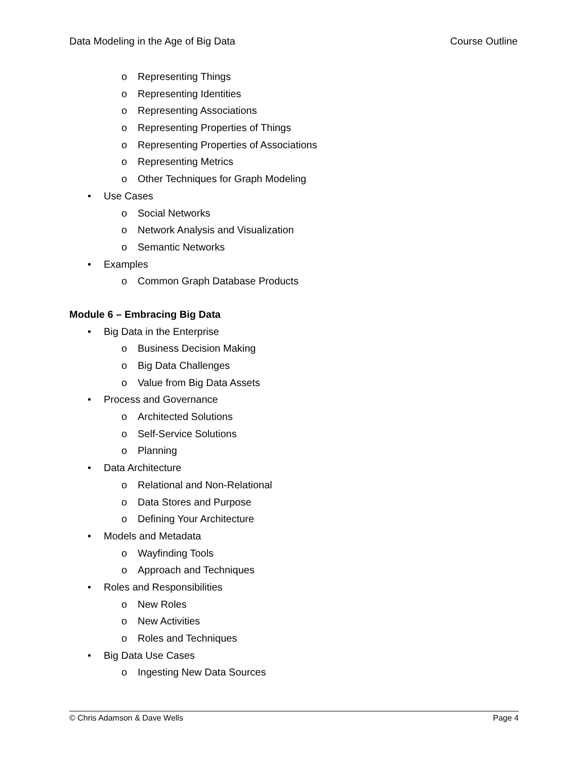Data Modeling in the Age of Big Data Course Outline
o Representing Things
o Representing Identities
o Representing Associations
o Representing Properties of Things
o Representing Properties of Associations
o Representing Metrics
o Other Techniques for Graph Modeling
• Use Cases
o Social Networks
o Network Analysis and Visualization
o Semantic Networks
• Examples
o Common Graph Database Products
Module 6 – Embracing Big Data
• Big Data in the Enterprise
o Business Decision Making
o Big Data Challenges
o Value from Big Data Assets
• Process and Governance
o Architected Solutions
o Self-Service Solutions
o Planning
• Data Architecture
o Relational and Non-Relational
o Data Stores and Purpose
o Defining Your Architecture
• Models and Metadata
o Wayfinding Tools
o Approach and Techniques
• Roles and Responsibilities
o New Roles
o New Activities
o Roles and Techniques
• Big Data Use Cases
o Ingesting New Data Sources
© Chris Adamson & Dave Wells Page 4